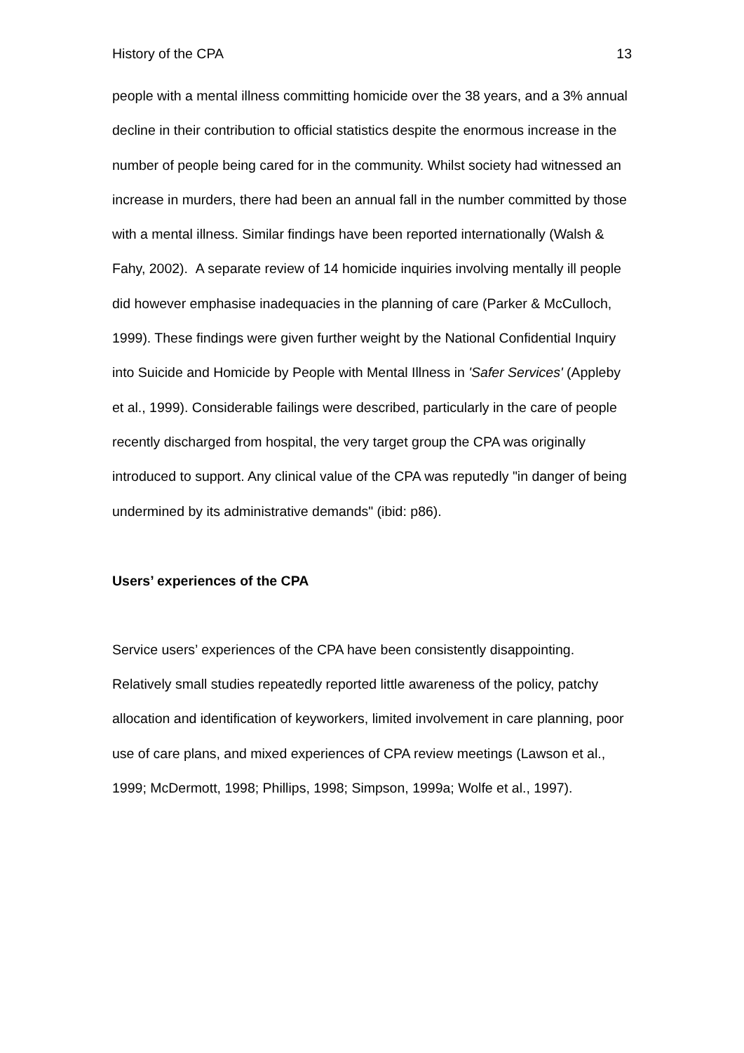History of the CPA 13
people with a mental illness committing homicide over the 38 years, and a 3% annual decline in their contribution to official statistics despite the enormous increase in the number of people being cared for in the community. Whilst society had witnessed an increase in murders, there had been an annual fall in the number committed by those with a mental illness. Similar findings have been reported internationally (Walsh & Fahy, 2002). A separate review of 14 homicide inquiries involving mentally ill people did however emphasise inadequacies in the planning of care (Parker & McCulloch, 1999). These findings were given further weight by the National Confidential Inquiry into Suicide and Homicide by People with Mental Illness in 'Safer Services' (Appleby et al., 1999). Considerable failings were described, particularly in the care of people recently discharged from hospital, the very target group the CPA was originally introduced to support. Any clinical value of the CPA was reputedly "in danger of being undermined by its administrative demands" (ibid: p86).
Users’ experiences of the CPA
Service users’ experiences of the CPA have been consistently disappointing. Relatively small studies repeatedly reported little awareness of the policy, patchy allocation and identification of keyworkers, limited involvement in care planning, poor use of care plans, and mixed experiences of CPA review meetings (Lawson et al., 1999; McDermott, 1998; Phillips, 1998; Simpson, 1999a; Wolfe et al., 1997).